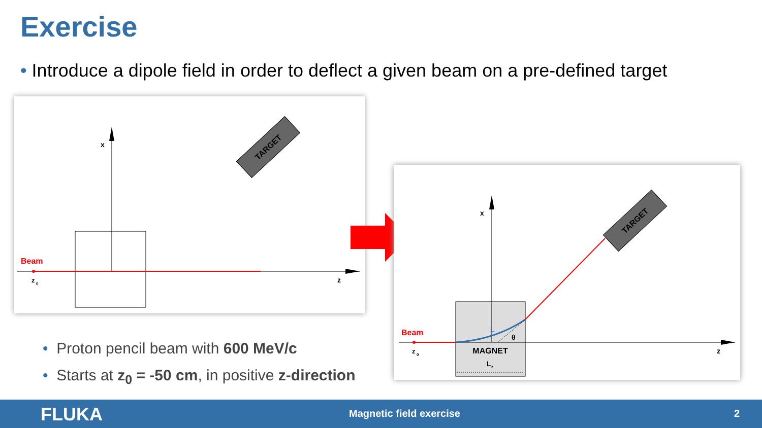Exercise
• Introduce a dipole field in order to deflect a given beam on a pre-defined target
x
Beam
z
0
z
TARGET
x
Beam
L
θ
MAGNET
L
z
z
0
z
TARGET
• Proton pencil beam with 600 MeV/c
• Starts at z<sub>0</sub> = -50 cm, in positive z-direction
FLUKA Magnetic field exercise 2